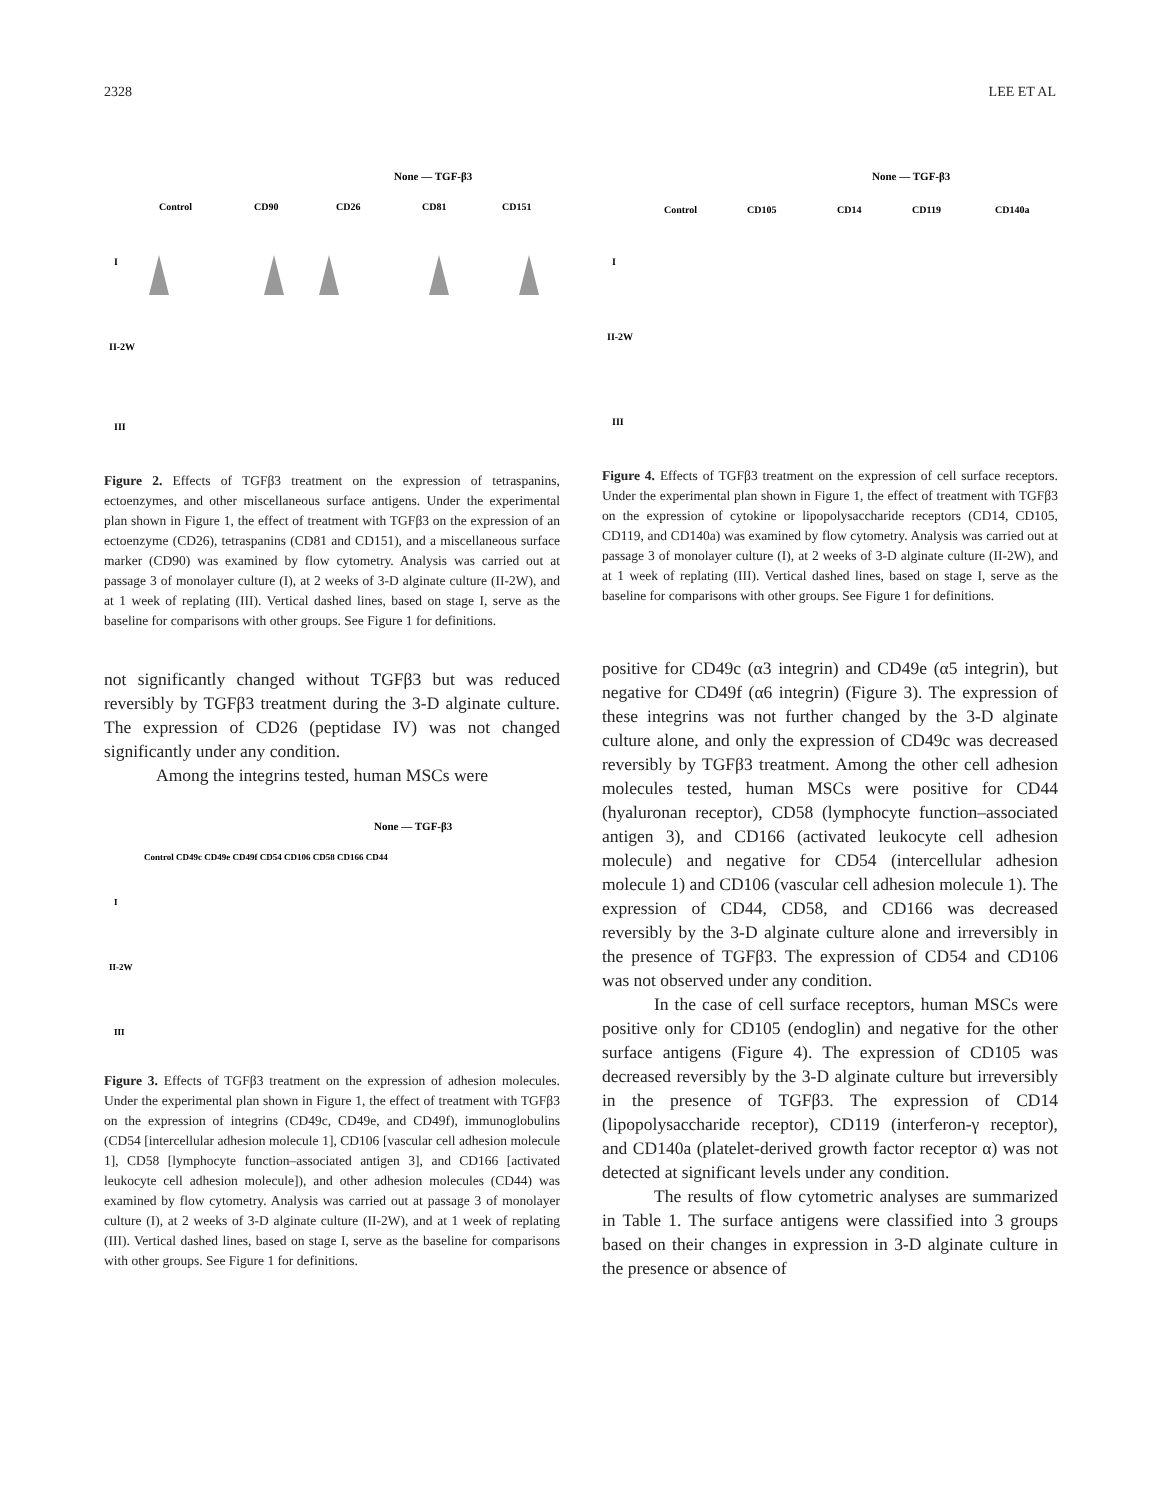2328 LEE ET AL
None — TGF-β3
Control
CD90
CD26
CD81
CD151
I
II-2W
III
Figure 2. Effects of TGFβ3 treatment on the expression of tetraspanins, ectoenzymes, and other miscellaneous surface antigens. Under the experimental plan shown in Figure 1, the effect of treatment with TGFβ3 on the expression of an ectoenzyme (CD26), tetraspanins (CD81 and CD151), and a miscellaneous surface marker (CD90) was examined by flow cytometry. Analysis was carried out at passage 3 of monolayer culture (I), at 2 weeks of 3-D alginate culture (II-2W), and at 1 week of replating (III). Vertical dashed lines, based on stage I, serve as the baseline for comparisons with other groups. See Figure 1 for definitions.
not significantly changed without TGFβ3 but was reduced reversibly by TGFβ3 treatment during the 3-D alginate culture. The expression of CD26 (peptidase IV) was not changed significantly under any condition.
Among the integrins tested, human MSCs were
None — TGF-β3
Control CD49c CD49e CD49f CD54 CD106 CD58 CD166 CD44
I
II-2W
III
Figure 3. Effects of TGFβ3 treatment on the expression of adhesion molecules. Under the experimental plan shown in Figure 1, the effect of treatment with TGFβ3 on the expression of integrins (CD49c, CD49e, and CD49f), immunoglobulins (CD54 [intercellular adhesion molecule 1], CD106 [vascular cell adhesion molecule 1], CD58 [lymphocyte function–associated antigen 3], and CD166 [activated leukocyte cell adhesion molecule]), and other adhesion molecules (CD44) was examined by flow cytometry. Analysis was carried out at passage 3 of monolayer culture (I), at 2 weeks of 3-D alginate culture (II-2W), and at 1 week of replating (III). Vertical dashed lines, based on stage I, serve as the baseline for comparisons with other groups. See Figure 1 for definitions.
None — TGF-β3
Control
CD105
CD14
CD119
CD140a
I
II-2W
III
Figure 4. Effects of TGFβ3 treatment on the expression of cell surface receptors. Under the experimental plan shown in Figure 1, the effect of treatment with TGFβ3 on the expression of cytokine or lipopolysaccharide receptors (CD14, CD105, CD119, and CD140a) was examined by flow cytometry. Analysis was carried out at passage 3 of monolayer culture (I), at 2 weeks of 3-D alginate culture (II-2W), and at 1 week of replating (III). Vertical dashed lines, based on stage I, serve as the baseline for comparisons with other groups. See Figure 1 for definitions.
positive for CD49c (α3 integrin) and CD49e (α5 integrin), but negative for CD49f (α6 integrin) (Figure 3). The expression of these integrins was not further changed by the 3-D alginate culture alone, and only the expression of CD49c was decreased reversibly by TGFβ3 treatment. Among the other cell adhesion molecules tested, human MSCs were positive for CD44 (hyaluronan receptor), CD58 (lymphocyte function–associated antigen 3), and CD166 (activated leukocyte cell adhesion molecule) and negative for CD54 (intercellular adhesion molecule 1) and CD106 (vascular cell adhesion molecule 1). The expression of CD44, CD58, and CD166 was decreased reversibly by the 3-D alginate culture alone and irreversibly in the presence of TGFβ3. The expression of CD54 and CD106 was not observed under any condition.
In the case of cell surface receptors, human MSCs were positive only for CD105 (endoglin) and negative for the other surface antigens (Figure 4). The expression of CD105 was decreased reversibly by the 3-D alginate culture but irreversibly in the presence of TGFβ3. The expression of CD14 (lipopolysaccharide receptor), CD119 (interferon-γ receptor), and CD140a (platelet-derived growth factor receptor α) was not detected at significant levels under any condition.
The results of flow cytometric analyses are summarized in Table 1. The surface antigens were classified into 3 groups based on their changes in expression in 3-D alginate culture in the presence or absence of